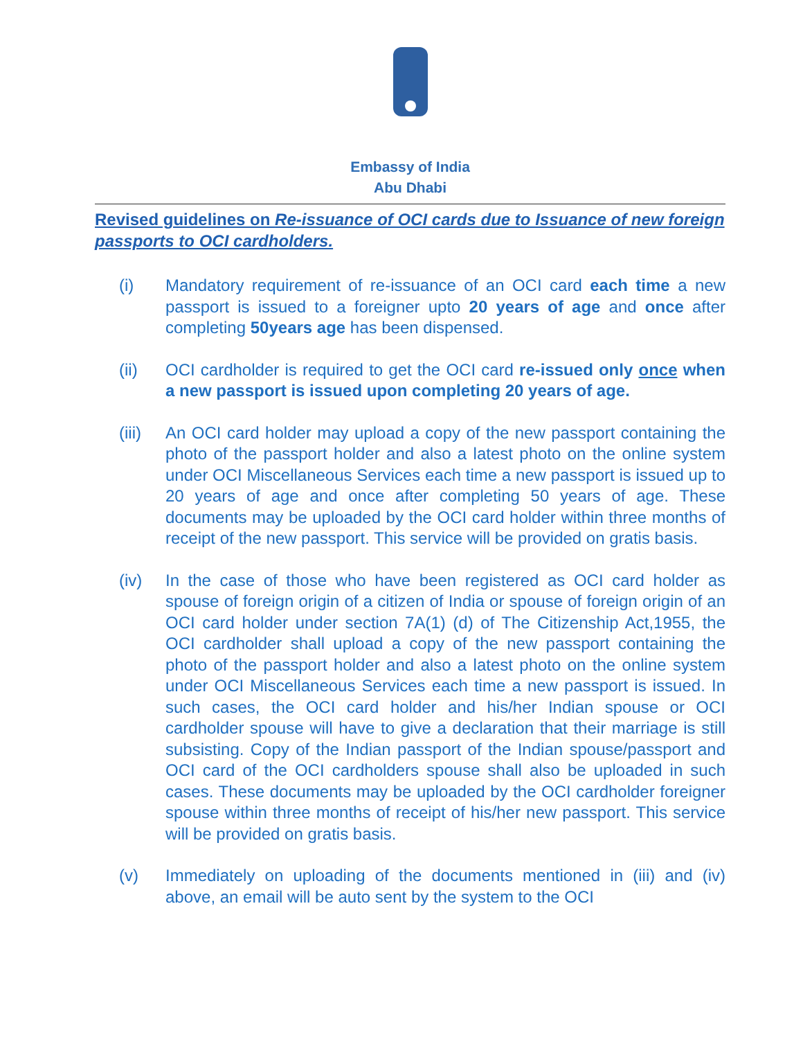Embassy of India
Abu Dhabi
Revised guidelines on Re-issuance of OCI cards due to Issuance of new foreign passports to OCI cardholders.
(i) Mandatory requirement of re-issuance of an OCI card each time a new passport is issued to a foreigner upto 20 years of age and once after completing 50years age has been dispensed.
(ii) OCI cardholder is required to get the OCI card re-issued only once when a new passport is issued upon completing 20 years of age.
(iii) An OCI card holder may upload a copy of the new passport containing the photo of the passport holder and also a latest photo on the online system under OCI Miscellaneous Services each time a new passport is issued up to 20 years of age and once after completing 50 years of age. These documents may be uploaded by the OCI card holder within three months of receipt of the new passport. This service will be provided on gratis basis.
(iv) In the case of those who have been registered as OCI card holder as spouse of foreign origin of a citizen of India or spouse of foreign origin of an OCI card holder under section 7A(1) (d) of The Citizenship Act,1955, the OCI cardholder shall upload a copy of the new passport containing the photo of the passport holder and also a latest photo on the online system under OCI Miscellaneous Services each time a new passport is issued. In such cases, the OCI card holder and his/her Indian spouse or OCI cardholder spouse will have to give a declaration that their marriage is still subsisting. Copy of the Indian passport of the Indian spouse/passport and OCI card of the OCI cardholders spouse shall also be uploaded in such cases. These documents may be uploaded by the OCI cardholder foreigner spouse within three months of receipt of his/her new passport. This service will be provided on gratis basis.
(v) Immediately on uploading of the documents mentioned in (iii) and (iv) above, an email will be auto sent by the system to the OCI